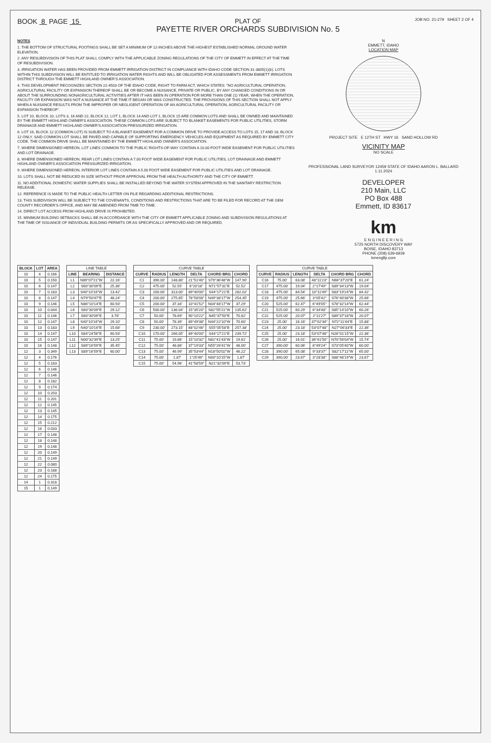BOOK 8 PAGE 15 PLAT OF
PAYETTE RIVER ORCHARDS SUBDIVISION No. 5
JOB NO. 21-279 SHEET 2 OF 4
NOTES
1. THE BOTTOM OF STRUCTURAL FOOTINGS SHALL BE SET A MINIMUM OF 12-INCHES ABOVE THE HIGHEST ESTABLISHED NORMAL GROUND WATER ELEVATION.
2. ANY RESUBDIVISION OF THIS PLAT SHALL COMPLY WITH THE APPLICABLE ZONING REGULATIONS OF THE CITY OF EMMETT IN EFFECT AT THE TIME OF RESUBDIVISION.
3. IRRIGATION WATER HAS BEEN PROVIDED FROM EMMETT IRRIGATION DISTRICT IN COMPLIANCE WITH IDAHO CODE SECTION 31-3805(1)(b). LOTS WITHIN THIS SUBDIVISION WILL BE ENTITLED TO IRRIGATION WATER RIGHTS AND WILL BE OBLIGATED FOR ASSESSMENTS FROM EMMETT IRRIGATION DISTRICT THROUGH THE EMMETT HIGHLAND OWNER'S ASSOCIATION.
4. THIS DEVELOPMENT RECOGNIZES SECTION 22-4503 OF THE IDAHO CODE, RIGHT TO FARM ACT, WHICH STATES: "NO AGRICULTURAL OPERATION, AGRICULTURAL FACILITY OR EXPANSION THEREOF SHALL BE OR BECOME A NUISANCE, PRIVATE OR PUBLIC, BY ANY CHANGED CONDITIONS IN OR ABOUT THE SURROUNDING NONAGRICULTURAL ACTIVITIES AFTER IT HAS BEEN IN OPERATION FOR MORE THAN ONE (1) YEAR, WHEN THE OPERATION, FACILITY OR EXPANSION WAS NOT A NUISANCE AT THE TIME IT BEGAN OR WAS CONSTRUCTED. THE PROVISIONS OF THIS SECTION SHALL NOT APPLY WHEN A NUISANCE RESULTS FROM THE IMPROPER OR NEGLIGENT OPERATION OF AN AGRICULTURAL OPERATION, AGRICULTURAL FACILITY OR EXPANSION THEREOF".
5. LOT 10, BLOCK 10, LOTS 3, 16 AND 22, BLOCK 12, LOT 1, BLOCK 14 AND LOT 1, BLOCK 15 ARE COMMON LOTS AND SHALL BE OWNED AND MAINTAINED BY THE EMMETT HIGHLAND OWNER'S ASSOCIATION. THESE COMMON LOTS ARE SUBJECT TO BLANKET EASEMENTS FOR PUBLIC UTILITIES, STORM DRAINAGE AND EMMETT HIGHLAND OWNER'S ASSOCIATION PRESSURIZED IRRIGATION.
6. LOT 16, BLOCK 12 (COMMON LOT) IS SUBJECT TO A BLANKET EASEMENT FOR A COMMON DRIVE TO PROVIDE ACCESS TO LOTS 15, 17 AND 18, BLOCK 12 ONLY. SAID COMMON LOT SHALL BE PAVED AND CAPABLE OF SUPPORTING EMERGENCY VEHICLES AND EQUIPMENT AS REQUIRED BY EMMETT CITY CODE. THE COMMON DRIVE SHALL BE MAINTAINED BY THE EMMETT HIGHLAND OWNER'S ASSOCIATION.
7. WHERE DIMENSIONED HEREON, LOT LINES COMMON TO THE PUBLIC RIGHTS-OF-WAY CONTAIN A 10.00 FOOT WIDE EASEMENT FOR PUBLIC UTILITIES AND LOT DRAINAGE.
8. WHERE DIMENSIONED HEREON, REAR LOT LINES CONTAIN A 7.00 FOOT WIDE EASEMENT FOR PUBLIC UTILITIES, LOT DRAINAGE AND EMMETT HIGHLAND OWNER'S ASSOCIATION PRESSURIZED IRRIGATION.
9. WHERE DIMENSIONED HEREON, INTERIOR LOT LINES CONTAIN A 5.00 FOOT WIDE EASEMENT FOR PUBLIC UTILITIES AND LOT DRAINAGE.
10. LOTS SHALL NOT BE REDUCED IN SIZE WITHOUT PRIOR APPROVAL FROM THE HEALTH AUTHORITY AND THE CITY OF EMMETT.
11. NO ADDITIONAL DOMESTIC WATER SUPPLIES SHALL BE INSTALLED BEYOND THE WATER SYSTEM APPROVED IN THE SANITARY RESTRICTION RELEASE.
12. REFERENCE IS MADE TO THE PUBLIC HEALTH LETTER ON FILE REGARDING ADDITIONAL RESTRICTIONS.
13. THIS SUBDIVISION WILL BE SUBJECT TO THE COVENANTS, CONDITIONS AND RESTRICTIONS THAT ARE TO BE FILED FOR RECORD AT THE GEM COUNTY RECORDER'S OFFICE, AND MAY BE AMENDED FROM TIME TO TIME.
14. DIRECT LOT ACCESS FROM HIGHLAND DRIVE IS PROHIBITED.
15. MINIMUM BUILDING SETBACKS SHALL BE IN ACCORDANCE WITH THE CITY OF EMMETT APPLICABLE ZONING AND SUBDIVISION REGULATIONS AT THE TIME OF ISSUANCE OF INDIVIDUAL BUILDING PERMITS OR AS SPECIFICALLY APPROVED AND OR REQUIRED.
N
EMMETT, IDAHO
LOCATION MAP
PROJECT SITE E 12TH ST HWY 16 SAND HOLLOW RD
VICINITY MAP
NO SCALE
PROFESSIONAL LAND SURVEYOR 12459 STATE OF IDAHO AARON L. BALLARD
1.11.2024
DEVELOPER
210 Main, LLC
PO Box 488
Emmett, ID 83617
km
E N G I N E E R I N G
5725 NORTH DISCOVERY WAY
BOISE, IDAHO 83713
PHONE (208) 639-6939
kmengllp.com
| BLOCK | LOT | AREA |
| --- | --- | --- |
| 10 | 4 | 0.166 |
| 10 | 5 | 0.150 |
| 10 | 6 | 0.147 |
| 10 | 7 | 0.183 |
| 10 | 8 | 0.147 |
| 10 | 9 | 0.146 |
| 10 | 10 | 0.044 |
| 10 | 11 | 0.146 |
| 10 | 12 | 0.147 |
| 10 | 13 | 0.183 |
| 10 | 14 | 0.147 |
| 10 | 15 | 0.147 |
| 10 | 16 | 0.148 |
| 12 | 3 | 0.349 |
| 12 | 4 | 0.176 |
| 12 | 5 | 0.183 |
| 12 | 6 | 0.146 |
| 12 | 7 | 0.146 |
| 12 | 8 | 0.182 |
| 12 | 9 | 0.174 |
| 12 | 10 | 0.203 |
| 12 | 11 | 0.201 |
| 12 | 12 | 0.145 |
| 12 | 13 | 0.145 |
| 12 | 14 | 0.175 |
| 12 | 15 | 0.212 |
| 12 | 16 | 0.033 |
| 12 | 17 | 0.148 |
| 12 | 18 | 0.148 |
| 12 | 19 | 0.148 |
| 12 | 20 | 0.149 |
| 12 | 21 | 0.149 |
| 12 | 22 | 0.080 |
| 12 | 23 | 0.188 |
| 12 | 24 | 0.175 |
| 14 | 1 | 0.318 |
| 15 | 1 | 0.149 |
| LINE TABLE | | |
| --- | --- | --- |
| LINE | BEARING | DISTANCE |
| L1 | N89°07'21"W | 22.16' |
| L2 | S60°30'09"E | 25.36' |
| L3 | S40°10'16"W | 13.42' |
| L4 | N79°50'47"E | 48.24' |
| L5 | N86°10'14"E | 60.93' |
| L6 | S60°30'09"E | 29.12' |
| L7 | S60°30'09"E | 3.76' |
| L8 | S40°10'16"W | 29.10' |
| L9 | N40°10'16"E | 15.68' |
| L10 | S84°24'56"E | 60.93' |
| L11 | N00°32'39"E | 13.25' |
| L12 | S89°16'59"E | 35.45' |
| L13 | S89°16'59"E | 60.00' |
| CURVE TABLE | | | | | |
| --- | --- | --- | --- | --- | --- |
| CURVE | RADIUS | LENGTH | DELTA | CHORD BRG | CHORD |
| C1 | 390.00' | 148.80' | 21°51'40" | S79°36'48"W | 147.90' |
| C2 | 475.00' | 52.55' | 6°20'18" | N71°57'31"E | 52.52' |
| C3 | 200.00' | 313.00' | 89°40'00" | S44°17'21"E | 282.02' |
| C4 | 200.00' | 275.65' | 78°58'08" | N49°38'17"W | 254.35' |
| C5 | 200.00' | 37.34' | 10°41'52" | N04°48'17"W | 37.29' |
| C6 | 500.00' | 136.04' | 15°35'20" | S82°55'21"W | 135.62' |
| C7 | 50.00' | 78.69' | 90°10'22" | N45°37'50"E | 70.82' |
| C8 | 50.00' | 78.39' | 89°49'38" | N44°22'10"W | 70.60' |
| C9 | 230.00' | 273.15' | 68°02'46" | S55°05'58"E | 257.38' |
| C10 | 170.00' | 266.05' | 89°40'00" | S44°17'21"E | 239.72' |
| C11 | 75.00' | 19.86' | 15°10'32" | N81°41'43"W | 19.81' |
| C12 | 75.00' | 48.86' | 37°19'33" | N55°26'41"W | 48.00' |
| C13 | 75.00' | 46.99' | 35°53'44" | N18°50'02"W | 46.22' |
| C14 | 75.00' | 1.87' | 1°25'49" | N00°10'15"W | 1.87' |
| C15 | 75.00' | 54.96' | 41°58'59" | N21°32'09"E | 53.73' |
| CURVE TABLE | | | | | |
| --- | --- | --- | --- | --- | --- |
| CURVE | RADIUS | LENGTH | DELTA | CHORD BRG | CHORD |
| C16 | 75.00' | 63.08' | 48°11'23" | N66°37'20"E | 61.24' |
| C17 | 475.00' | 19.04' | 2°17'49" | S89°34'13"W | 19.04' |
| C18 | 475.00' | 84.54' | 10°11'49" | S83°19'24"W | 84.42' |
| C19 | 475.00' | 25.66' | 3°05'42" | S76°40'38"W | 25.66' |
| C20 | 525.00' | 62.47' | 6°49'05" | S78°32'14"W | 62.44' |
| C21 | 525.00' | 60.29' | 6°34'48" | S85°14'10"W | 60.26' |
| C22 | 525.00' | 20.07' | 2°11'27" | S89°37'18"W | 20.07' |
| C23 | 25.00' | 16.16' | 37°02'34" | N72°11'44"E | 15.88' |
| C24 | 25.00' | 23.18' | 53°07'48" | N27°06'33"E | 22.36' |
| C25 | 25.00' | 23.18' | 53°07'48" | N26°01'15"W | 22.36' |
| C26 | 25.00' | 16.01' | 36°41'50" | N70°56'04"W | 15.74' |
| C27 | 390.00' | 60.06' | 8°49'24" | S73°05'40"W | 60.00' |
| C28 | 390.00' | 65.08' | 9°33'37" | S82°17'11"W | 65.00' |
| C29 | 390.00' | 23.67' | 3°28'38" | S88°48'19"W | 23.67' |